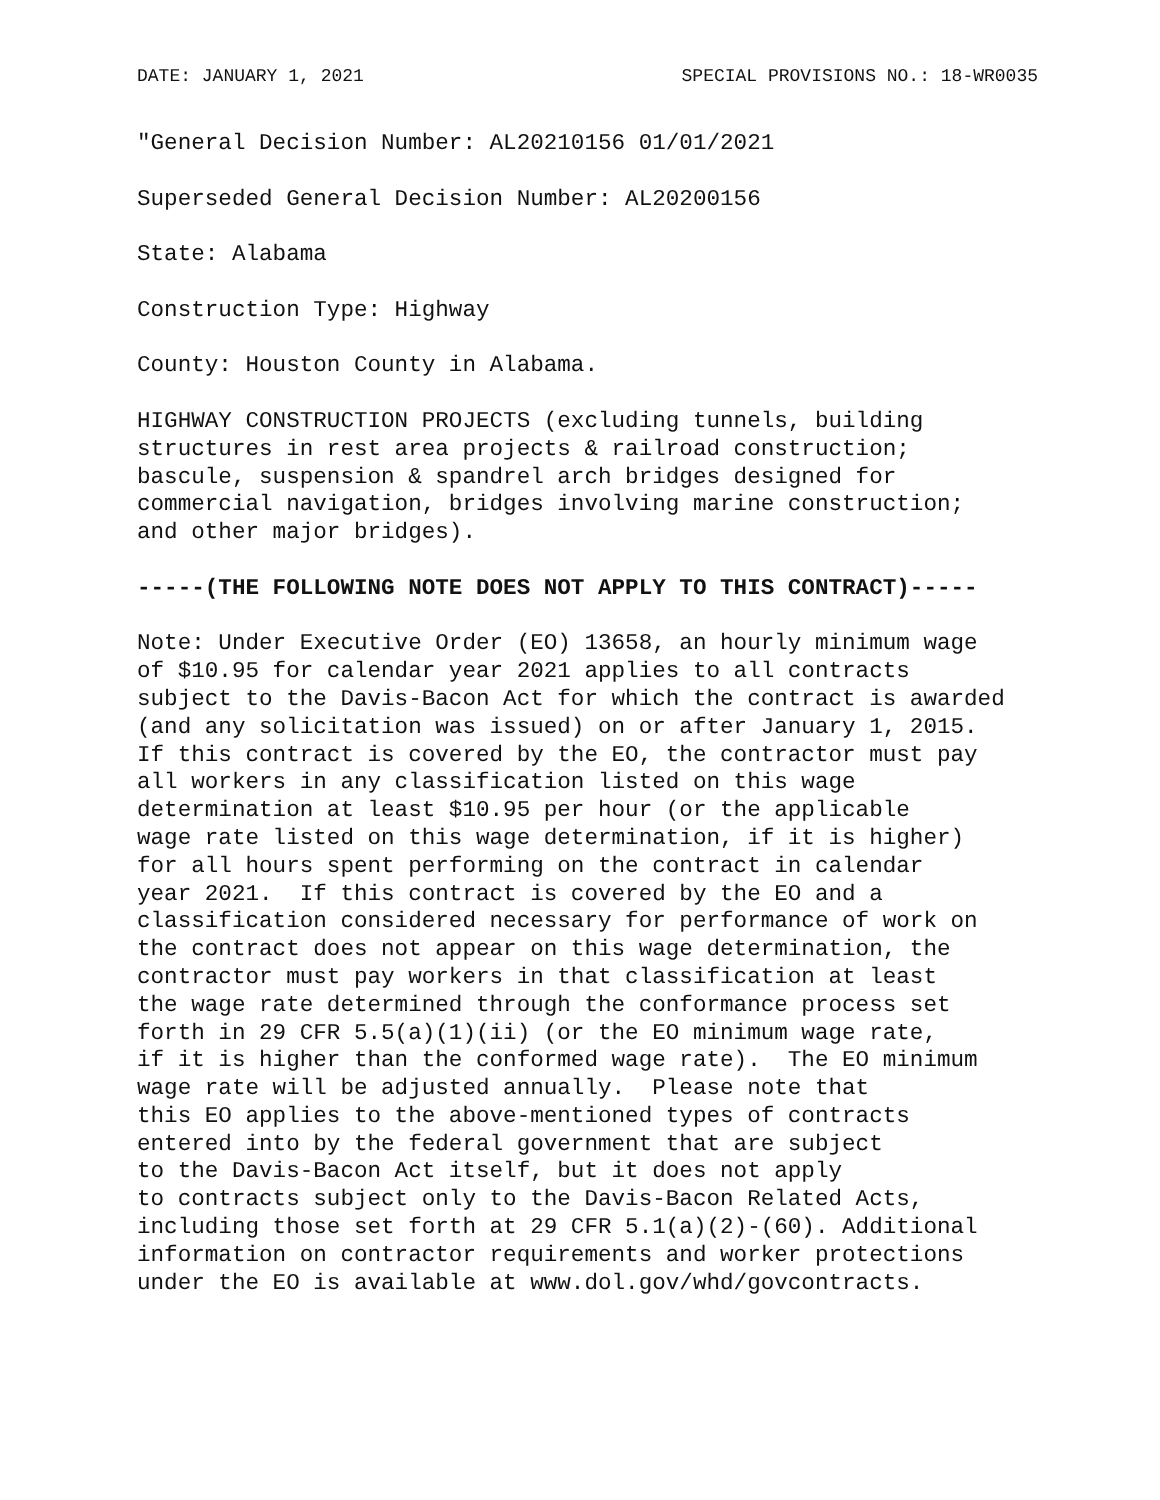DATE: JANUARY 1, 2021 SPECIAL PROVISIONS NO.: 18-WR0035
"General Decision Number: AL20210156 01/01/2021

Superseded General Decision Number: AL20200156

State: Alabama

Construction Type: Highway

County: Houston County in Alabama.

HIGHWAY CONSTRUCTION PROJECTS (excluding tunnels, building
structures in rest area projects & railroad construction;
bascule, suspension & spandrel arch bridges designed for
commercial navigation, bridges involving marine construction;
and other major bridges).

-----(THE FOLLOWING NOTE DOES NOT APPLY TO THIS CONTRACT)-----

Note: Under Executive Order (EO) 13658, an hourly minimum wage
of $10.95 for calendar year 2021 applies to all contracts
subject to the Davis-Bacon Act for which the contract is awarded
(and any solicitation was issued) on or after January 1, 2015.
If this contract is covered by the EO, the contractor must pay
all workers in any classification listed on this wage
determination at least $10.95 per hour (or the applicable
wage rate listed on this wage determination, if it is higher)
for all hours spent performing on the contract in calendar
year 2021.  If this contract is covered by the EO and a
classification considered necessary for performance of work on
the contract does not appear on this wage determination, the
contractor must pay workers in that classification at least
the wage rate determined through the conformance process set
forth in 29 CFR 5.5(a)(1)(ii) (or the EO minimum wage rate,
if it is higher than the conformed wage rate).  The EO minimum
wage rate will be adjusted annually.  Please note that
this EO applies to the above-mentioned types of contracts
entered into by the federal government that are subject
to the Davis-Bacon Act itself, but it does not apply
to contracts subject only to the Davis-Bacon Related Acts,
including those set forth at 29 CFR 5.1(a)(2)-(60). Additional
information on contractor requirements and worker protections
under the EO is available at www.dol.gov/whd/govcontracts.